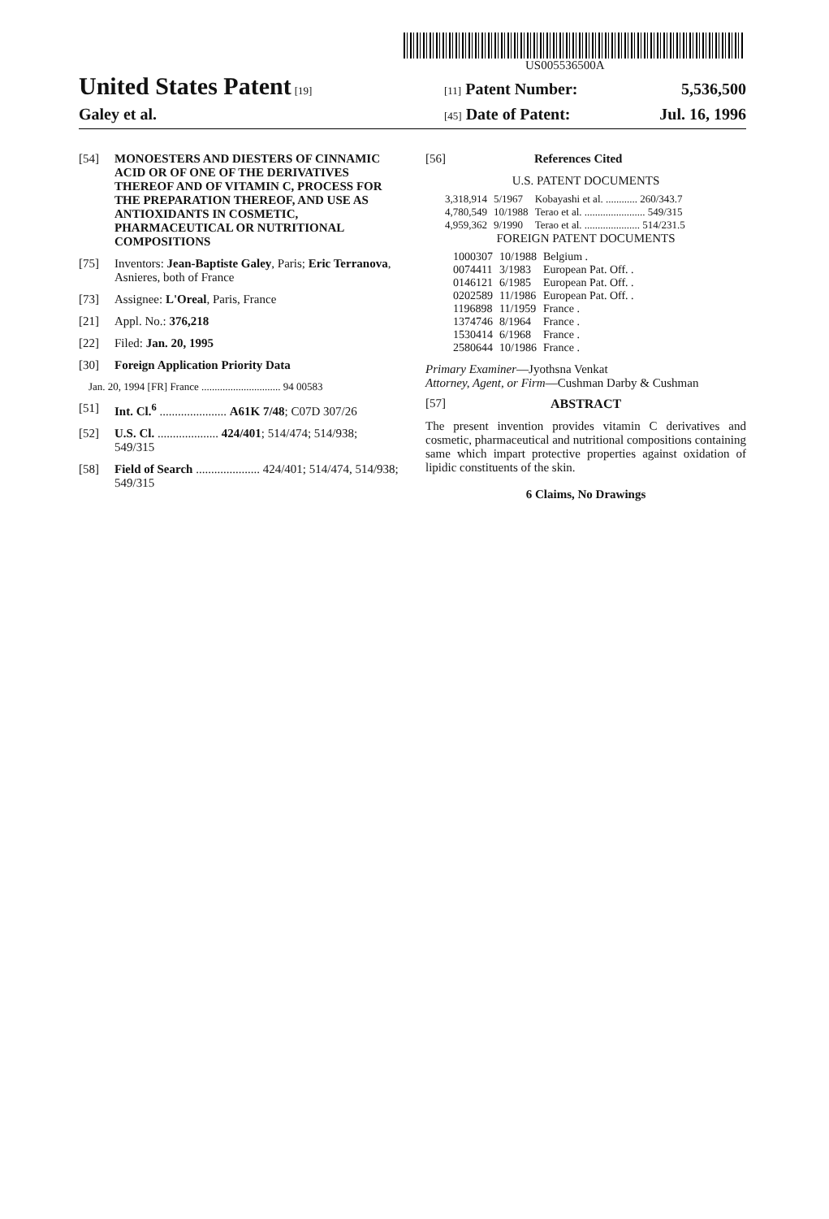US005536500A
United States Patent [19] [11] Patent Number: 5,536,500
Galey et al.
[45] Date of Patent: Jul. 16, 1996
[54] MONOESTERS AND DIESTERS OF CINNAMIC ACID OR OF ONE OF THE DERIVATIVES THEREOF AND OF VITAMIN C, PROCESS FOR THE PREPARATION THEREOF, AND USE AS ANTIOXIDANTS IN COSMETIC, PHARMACEUTICAL OR NUTRITIONAL COMPOSITIONS
[75] Inventors: Jean-Baptiste Galey, Paris; Eric Terranova, Asnieres, both of France
[73] Assignee: L'Oreal, Paris, France
[21] Appl. No.: 376,218
[22] Filed: Jan. 20, 1995
[30] Foreign Application Priority Data
Jan. 20, 1994 [FR] France .............................. 94 00583
[51] Int. Cl.<sup>6</sup> ...................... A61K 7/48; C07D 307/26
[52] U.S. Cl. .................... 424/401; 514/474; 514/938; 549/315
[58] Field of Search ..................... 424/401; 514/474, 514/938; 549/315
[56] References Cited
U.S. PATENT DOCUMENTS
| 3,318,914 | 5/1967 | Kobayashi et al. ............ 260/343.7 |
| 4,780,549 | 10/1988 | Terao et al. ....................... 549/315 |
| 4,959,362 | 9/1990 | Terao et al. ..................... 514/231.5 |
FOREIGN PATENT DOCUMENTS
| 1000307 | 10/1988 | Belgium . |
| 0074411 | 3/1983 | European Pat. Off. . |
| 0146121 | 6/1985 | European Pat. Off. . |
| 0202589 | 11/1986 | European Pat. Off. . |
| 1196898 | 11/1959 | France . |
| 1374746 | 8/1964 | France . |
| 1530414 | 6/1968 | France . |
| 2580644 | 10/1986 | France . |
Primary Examiner—Jyothsna Venkat
Attorney, Agent, or Firm—Cushman Darby & Cushman
[57] ABSTRACT
The present invention provides vitamin C derivatives and cosmetic, pharmaceutical and nutritional compositions containing same which impart protective properties against oxidation of lipidic constituents of the skin.
6 Claims, No Drawings